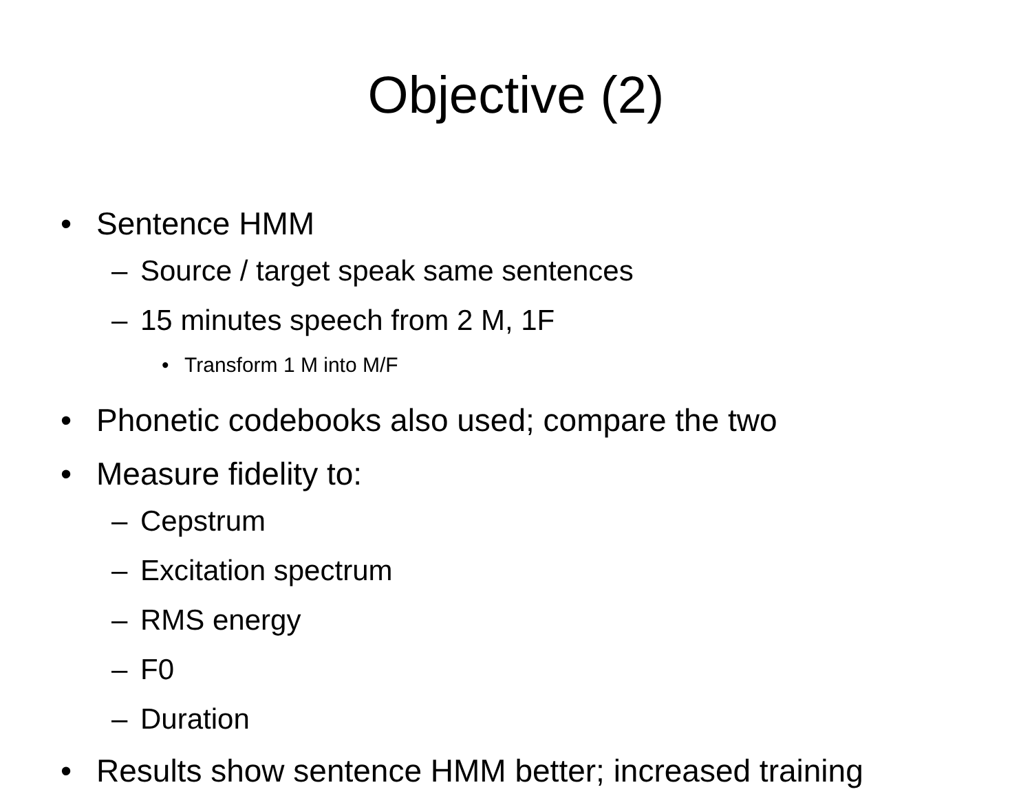Objective (2)
• Sentence HMM
– Source / target speak same sentences
– 15 minutes speech from 2 M, 1F
• Transform 1 M into M/F
• Phonetic codebooks also used; compare the two
• Measure fidelity to:
– Cepstrum
– Excitation spectrum
– RMS energy
– F0
– Duration
• Results show sentence HMM better; increased training